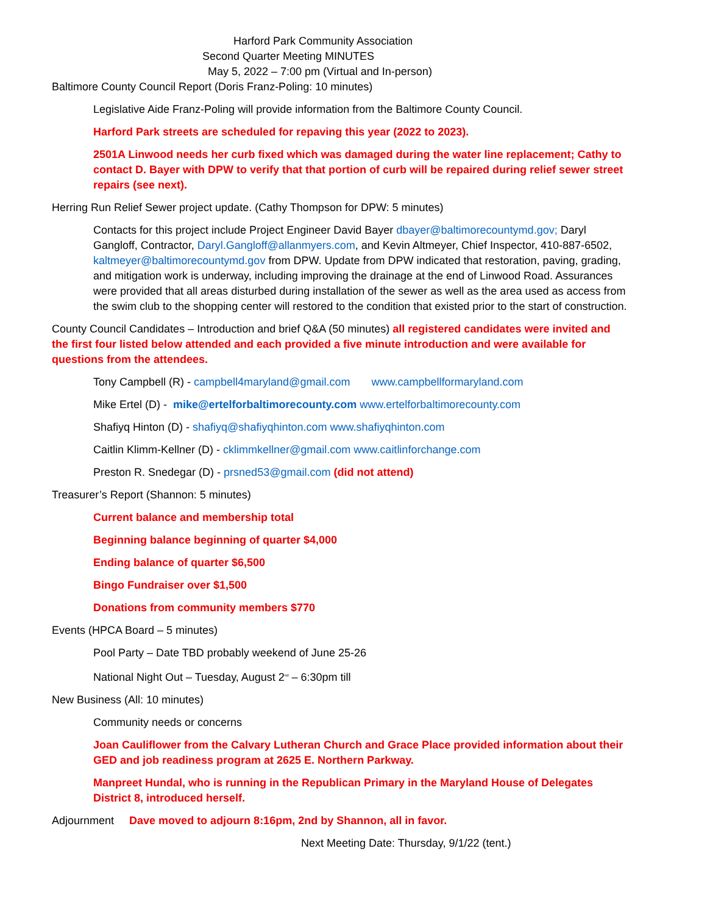Harford Park Community Association
Second Quarter Meeting MINUTES
May 5, 2022 – 7:00 pm (Virtual and In-person)
Baltimore County Council Report (Doris Franz-Poling: 10 minutes)
Legislative Aide Franz-Poling will provide information from the Baltimore County Council.
Harford Park streets are scheduled for repaving this year (2022 to 2023).
2501A Linwood needs her curb fixed which was damaged during the water line replacement; Cathy to contact D. Bayer with DPW to verify that that portion of curb will be repaired during relief sewer street repairs (see next).
Herring Run Relief Sewer project update. (Cathy Thompson for DPW: 5 minutes)
Contacts for this project include Project Engineer David Bayer dbayer@baltimorecountymd.gov; Daryl Gangloff, Contractor, Daryl.Gangloff@allanmyers.com, and Kevin Altmeyer, Chief Inspector, 410-887-6502, kaltmeyer@baltimorecountymd.gov from DPW. Update from DPW indicated that restoration, paving, grading, and mitigation work is underway, including improving the drainage at the end of Linwood Road. Assurances were provided that all areas disturbed during installation of the sewer as well as the area used as access from the swim club to the shopping center will restored to the condition that existed prior to the start of construction.
County Council Candidates – Introduction and brief Q&A (50 minutes) all registered candidates were invited and the first four listed below attended and each provided a five minute introduction and were available for questions from the attendees.
Tony Campbell (R) - campbell4maryland@gmail.com www.campbellformaryland.com
Mike Ertel (D) - mike@ertelforbaltimorecounty.com www.ertelforbaltimorecounty.com
Shafiyq Hinton (D) - shafiyq@shafiyqhinton.com www.shafiyqhinton.com
Caitlin Klimm-Kellner (D) - cklimmkellner@gmail.com www.caitlinforchange.com
Preston R. Snedegar (D) - prsned53@gmail.com (did not attend)
Treasurer’s Report (Shannon: 5 minutes)
Current balance and membership total
Beginning balance beginning of quarter $4,000
Ending balance of quarter $6,500
Bingo Fundraiser over $1,500
Donations from community members $770
Events (HPCA Board – 5 minutes)
Pool Party – Date TBD probably weekend of June 25-26
National Night Out – Tuesday, August 2<sup>nd</sup> – 6:30pm till
New Business (All: 10 minutes)
Community needs or concerns
Joan Cauliflower from the Calvary Lutheran Church and Grace Place provided information about their GED and job readiness program at 2625 E. Northern Parkway.
Manpreet Hundal, who is running in the Republican Primary in the Maryland House of Delegates District 8, introduced herself.
Adjournment Dave moved to adjourn 8:16pm, 2nd by Shannon, all in favor.
Next Meeting Date: Thursday, 9/1/22 (tent.)